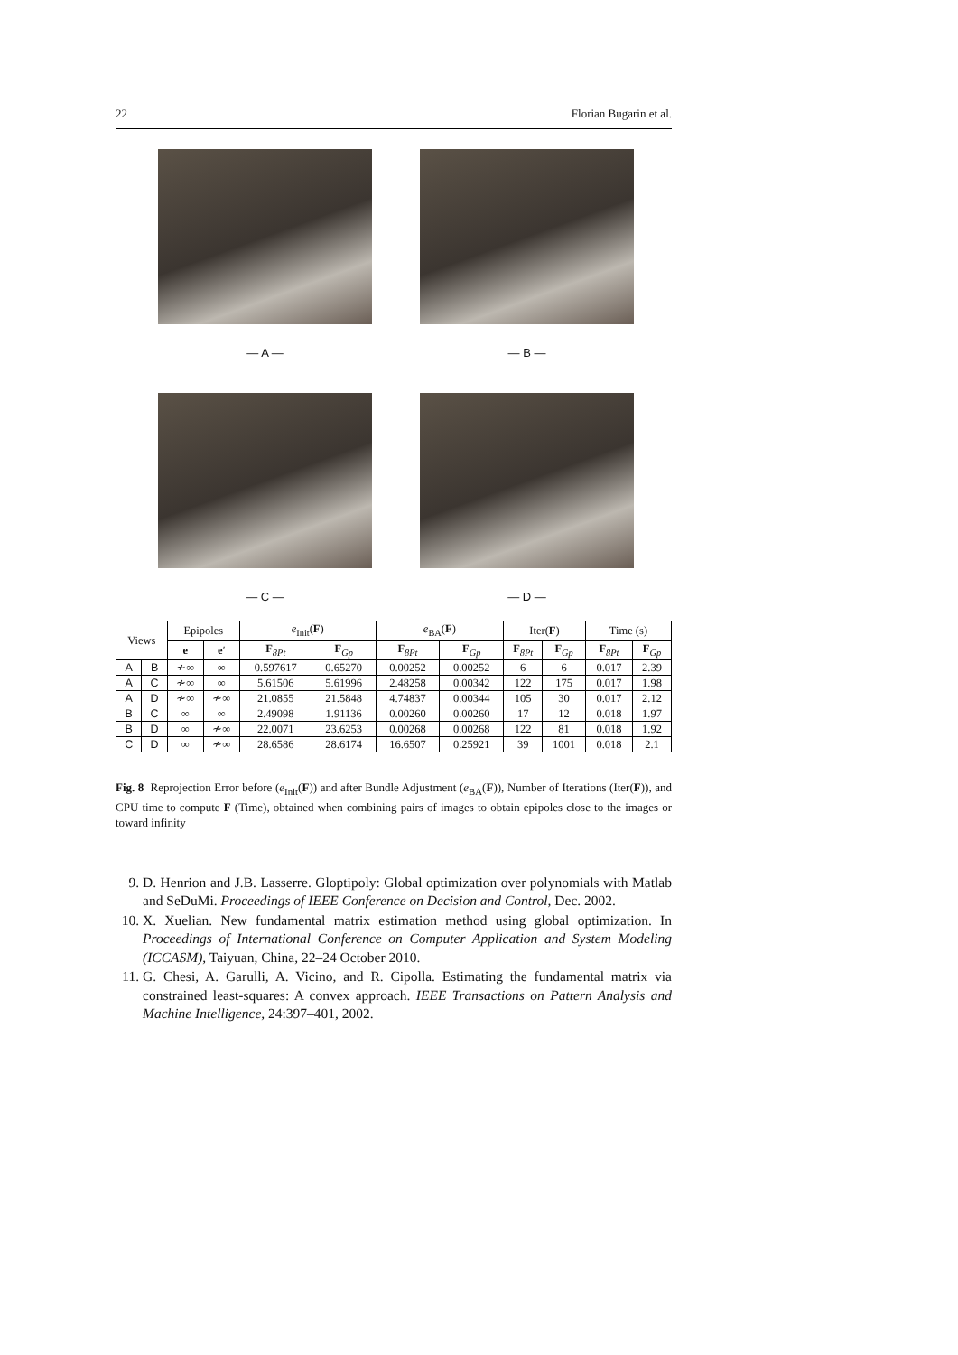22 Florian Bugarin et al.
— A —
— B —
— C —
— D —
| Views | | Epipoles | | e<sub>Init</sub>( F ) | | e<sub>BA</sub>( F ) | | Iter( F ) | | Time (s) | |
| --- | --- | --- | --- | --- | --- | --- | --- | --- | --- | --- | --- |
| | | e | e ′ | F<sub>8Pt</sub> | F<sub>Gp</sub> | F<sub>8Pt</sub> | F<sub>Gp</sub> | F<sub>8Pt</sub> | F<sub>Gp</sub> | F<sub>8Pt</sub> | F<sub>Gp</sub> |
| A | B | ≁∞ | ∞ | 0.597617 | 0.65270 | 0.00252 | 0.00252 | 6 | 6 | 0.017 | 2.39 |
| A | C | ≁∞ | ∞ | 5.61506 | 5.61996 | 2.48258 | 0.00342 | 122 | 175 | 0.017 | 1.98 |
| A | D | ≁∞ | ≁∞ | 21.0855 | 21.5848 | 4.74837 | 0.00344 | 105 | 30 | 0.017 | 2.12 |
| B | C | ∞ | ∞ | 2.49098 | 1.91136 | 0.00260 | 0.00260 | 17 | 12 | 0.018 | 1.97 |
| B | D | ∞ | ≁∞ | 22.0071 | 23.6253 | 0.00268 | 0.00268 | 122 | 81 | 0.018 | 1.92 |
| C | D | ∞ | ≁∞ | 28.6586 | 28.6174 | 16.6507 | 0.25921 | 39 | 1001 | 0.018 | 2.1 |
Fig. 8 Reprojection Error before (e<sub>Init</sub>(F)) and after Bundle Adjustment (e<sub>BA</sub>(F)), Number of Iterations (Iter(F)), and CPU time to compute F (Time), obtained when combining pairs of images to obtain epipoles close to the images or toward infinity
9. D. Henrion and J.B. Lasserre. Gloptipoly: Global optimization over polynomials with Matlab and SeDuMi. Proceedings of IEEE Conference on Decision and Control, Dec. 2002.
10. X. Xuelian. New fundamental matrix estimation method using global optimization. In Proceedings of International Conference on Computer Application and System Modeling (ICCASM), Taiyuan, China, 22–24 October 2010.
11. G. Chesi, A. Garulli, A. Vicino, and R. Cipolla. Estimating the fundamental matrix via constrained least-squares: A convex approach. IEEE Transactions on Pattern Analysis and Machine Intelligence, 24:397–401, 2002.